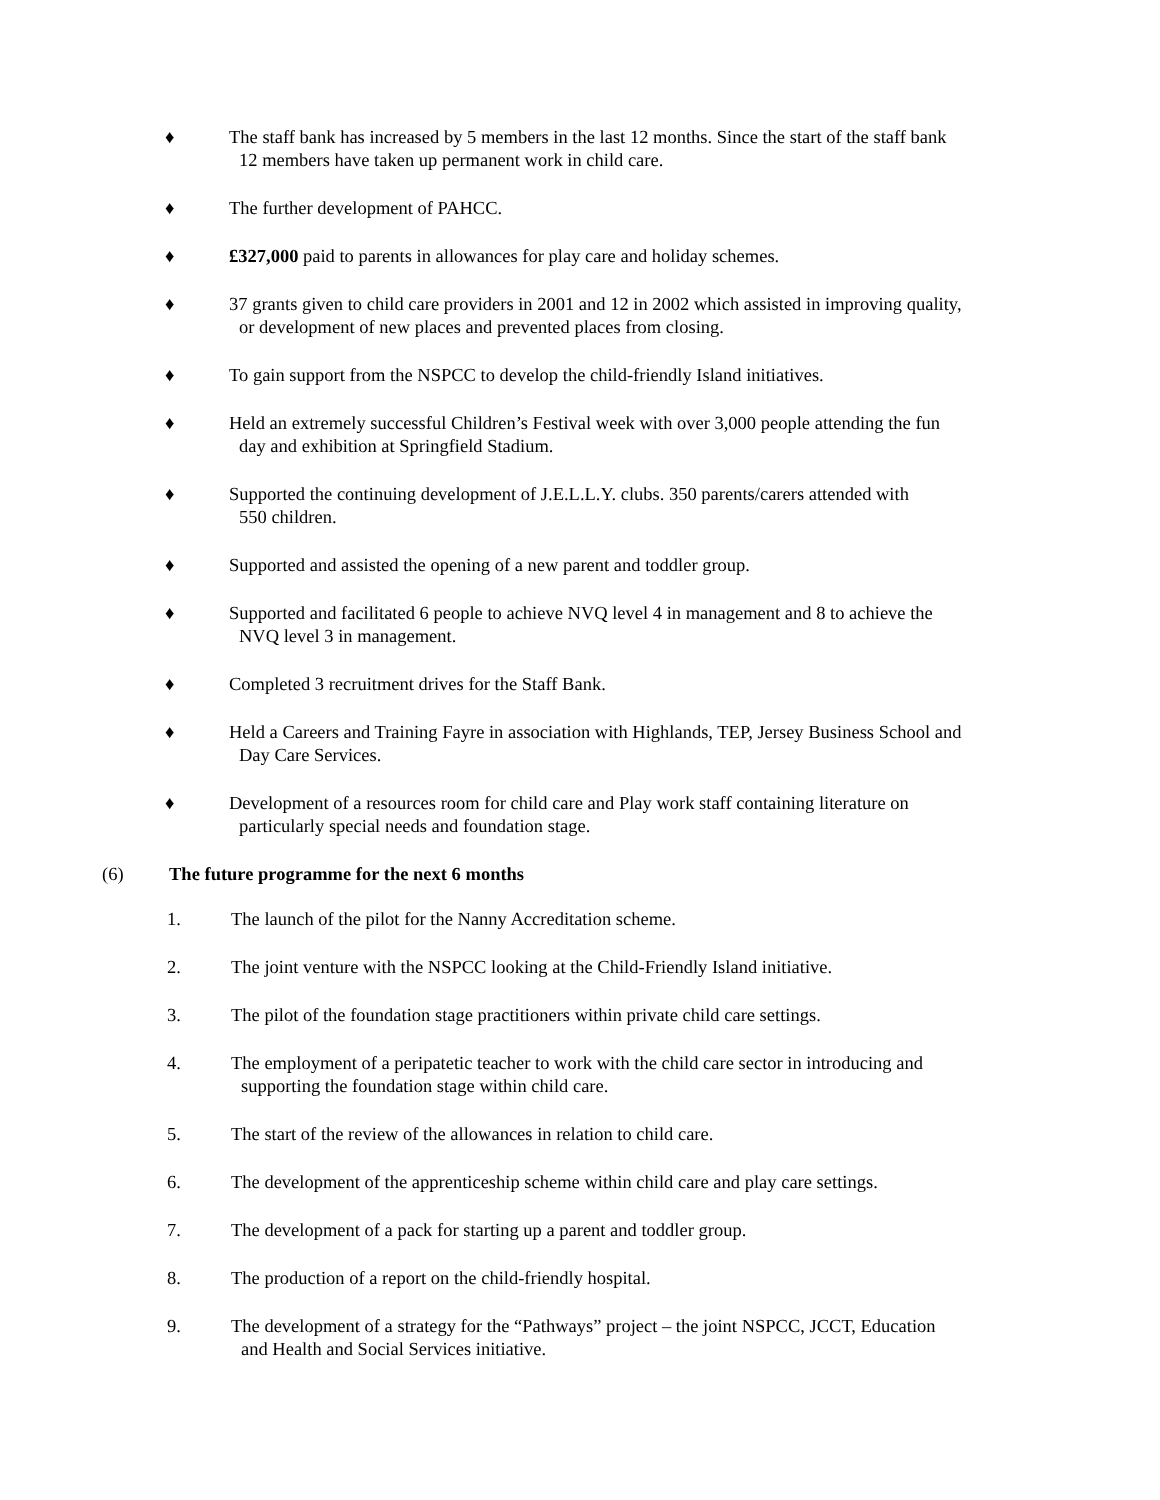♦ The staff bank has increased by 5 members in the last 12 months. Since the start of the staff bank
12 members have taken up permanent work in child care.
♦ The further development of PAHCC.
♦ £327,000 paid to parents in allowances for play care and holiday schemes.
♦ 37 grants given to child care providers in 2001 and 12 in 2002 which assisted in improving quality,
or development of new places and prevented places from closing.
♦ To gain support from the NSPCC to develop the child-friendly Island initiatives.
♦ Held an extremely successful Children’s Festival week with over 3,000 people attending the fun
day and exhibition at Springfield Stadium.
♦ Supported the continuing development of J.E.L.L.Y. clubs. 350 parents/carers attended with
550 children.
♦ Supported and assisted the opening of a new parent and toddler group.
♦ Supported and facilitated 6 people to achieve NVQ level 4 in management and 8 to achieve the
NVQ level 3 in management.
♦ Completed 3 recruitment drives for the Staff Bank.
♦ Held a Careers and Training Fayre in association with Highlands, TEP, Jersey Business School and
Day Care Services.
♦ Development of a resources room for child care and Play work staff containing literature on
particularly special needs and foundation stage.
(6) The future programme for the next 6 months
1. The launch of the pilot for the Nanny Accreditation scheme.
2. The joint venture with the NSPCC looking at the Child-Friendly Island initiative.
3. The pilot of the foundation stage practitioners within private child care settings.
4. The employment of a peripatetic teacher to work with the child care sector in introducing and
supporting the foundation stage within child care.
5. The start of the review of the allowances in relation to child care.
6. The development of the apprenticeship scheme within child care and play care settings.
7. The development of a pack for starting up a parent and toddler group.
8. The production of a report on the child-friendly hospital.
9. The development of a strategy for the “Pathways” project – the joint NSPCC, JCCT, Education
and Health and Social Services initiative.